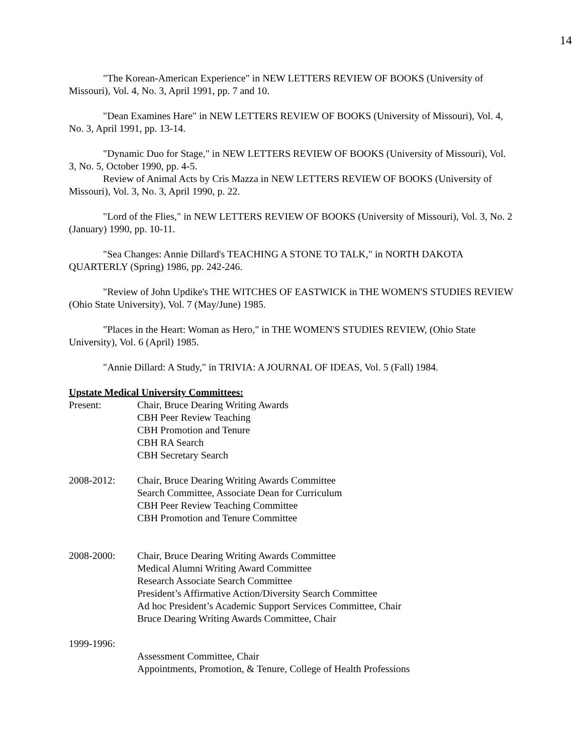14
"The Korean-American Experience" in NEW LETTERS REVIEW OF BOOKS (University of Missouri), Vol. 4, No. 3, April 1991, pp. 7 and 10.
"Dean Examines Hare" in NEW LETTERS REVIEW OF BOOKS (University of Missouri), Vol. 4, No. 3, April 1991, pp. 13-14.
"Dynamic Duo for Stage," in NEW LETTERS REVIEW OF BOOKS (University of Missouri), Vol. 3, No. 5, October 1990, pp. 4-5.
Review of Animal Acts by Cris Mazza in NEW LETTERS REVIEW OF BOOKS (University of Missouri), Vol. 3, No. 3, April 1990, p. 22.
"Lord of the Flies," in NEW LETTERS REVIEW OF BOOKS (University of Missouri), Vol. 3, No. 2 (January) 1990, pp. 10-11.
"Sea Changes: Annie Dillard's TEACHING A STONE TO TALK," in NORTH DAKOTA QUARTERLY (Spring) 1986, pp. 242-246.
"Review of John Updike's THE WITCHES OF EASTWICK in THE WOMEN'S STUDIES REVIEW (Ohio State University), Vol. 7 (May/June) 1985.
"Places in the Heart: Woman as Hero," in THE WOMEN'S STUDIES REVIEW, (Ohio State University), Vol. 6 (April) 1985.
"Annie Dillard: A Study," in TRIVIA: A JOURNAL OF IDEAS, Vol. 5 (Fall) 1984.
Upstate Medical University Committees:
Present: Chair, Bruce Dearing Writing Awards
CBH Peer Review Teaching
CBH Promotion and Tenure
CBH RA Search
CBH Secretary Search
2008-2012: Chair, Bruce Dearing Writing Awards Committee
Search Committee, Associate Dean for Curriculum
CBH Peer Review Teaching Committee
CBH Promotion and Tenure Committee
2008-2000: Chair, Bruce Dearing Writing Awards Committee
Medical Alumni Writing Award Committee
Research Associate Search Committee
President’s Affirmative Action/Diversity Search Committee
Ad hoc President’s Academic Support Services Committee, Chair
Bruce Dearing Writing Awards Committee, Chair
1999-1996:
Assessment Committee, Chair
Appointments, Promotion, & Tenure, College of Health Professions